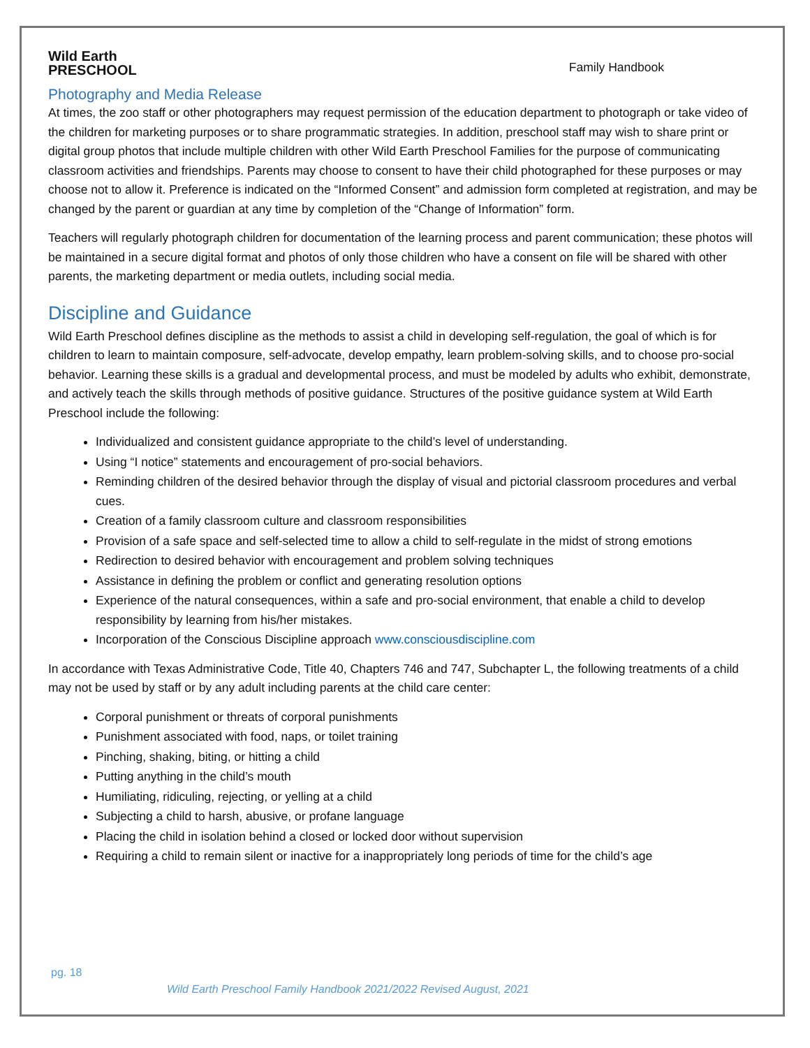Wild Earth
PRESCHOOL
Family Handbook
Photography and Media Release
At times, the zoo staff or other photographers may request permission of the education department to photograph or take video of the children for marketing purposes or to share programmatic strategies. In addition, preschool staff may wish to share print or digital group photos that include multiple children with other Wild Earth Preschool Families for the purpose of communicating classroom activities and friendships. Parents may choose to consent to have their child photographed for these purposes or may choose not to allow it. Preference is indicated on the “Informed Consent” and admission form completed at registration, and may be changed by the parent or guardian at any time by completion of the “Change of Information” form.
Teachers will regularly photograph children for documentation of the learning process and parent communication; these photos will be maintained in a secure digital format and photos of only those children who have a consent on file will be shared with other parents, the marketing department or media outlets, including social media.
Discipline and Guidance
Wild Earth Preschool defines discipline as the methods to assist a child in developing self-regulation, the goal of which is for children to learn to maintain composure, self-advocate, develop empathy, learn problem-solving skills, and to choose pro-social behavior. Learning these skills is a gradual and developmental process, and must be modeled by adults who exhibit, demonstrate, and actively teach the skills through methods of positive guidance. Structures of the positive guidance system at Wild Earth Preschool include the following:
Individualized and consistent guidance appropriate to the child’s level of understanding.
Using “I notice” statements and encouragement of pro-social behaviors.
Reminding children of the desired behavior through the display of visual and pictorial classroom procedures and verbal cues.
Creation of a family classroom culture and classroom responsibilities
Provision of a safe space and self-selected time to allow a child to self-regulate in the midst of strong emotions
Redirection to desired behavior with encouragement and problem solving techniques
Assistance in defining the problem or conflict and generating resolution options
Experience of the natural consequences, within a safe and pro-social environment, that enable a child to develop responsibility by learning from his/her mistakes.
Incorporation of the Conscious Discipline approach www.consciousdiscipline.com
In accordance with Texas Administrative Code, Title 40, Chapters 746 and 747, Subchapter L, the following treatments of a child may not be used by staff or by any adult including parents at the child care center:
Corporal punishment or threats of corporal punishments
Punishment associated with food, naps, or toilet training
Pinching, shaking, biting, or hitting a child
Putting anything in the child’s mouth
Humiliating, ridiculing, rejecting, or yelling at a child
Subjecting a child to harsh, abusive, or profane language
Placing the child in isolation behind a closed or locked door without supervision
Requiring a child to remain silent or inactive for a inappropriately long periods of time for the child’s age
pg. 18
Wild Earth Preschool Family Handbook 2021/2022 Revised August, 2021